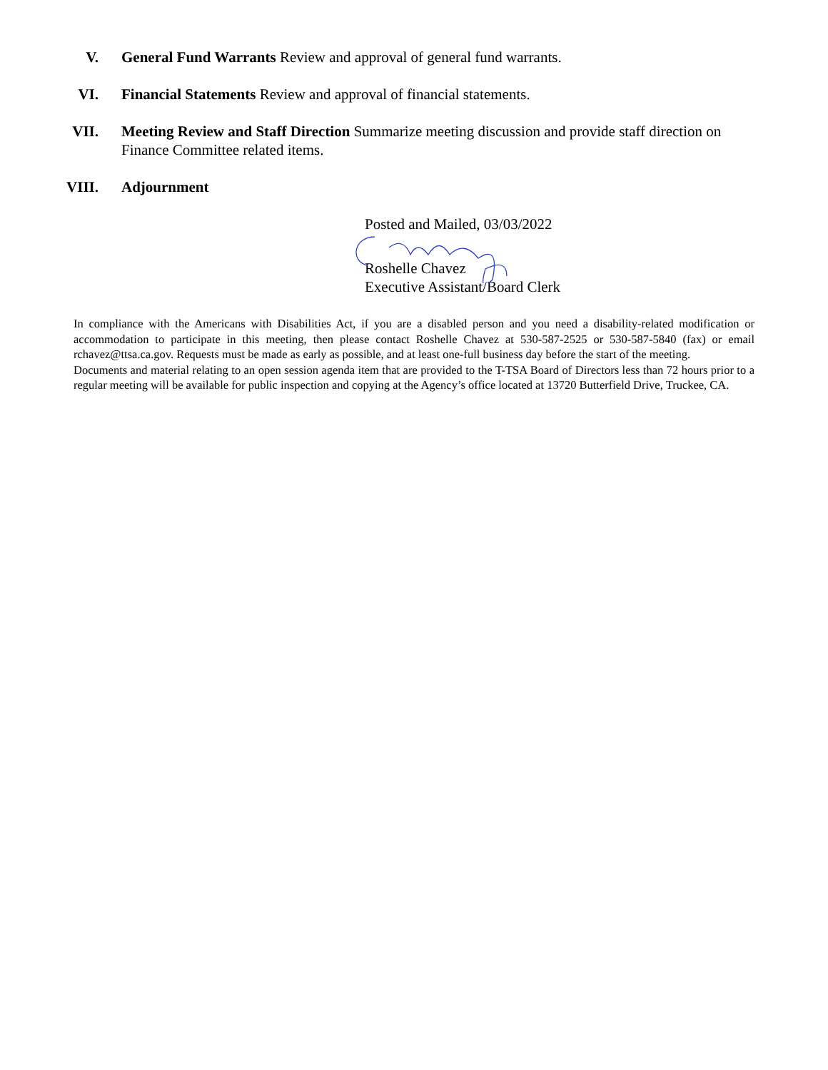V. General Fund Warrants Review and approval of general fund warrants.
VI. Financial Statements Review and approval of financial statements.
VII. Meeting Review and Staff Direction Summarize meeting discussion and provide staff direction on Finance Committee related items.
VIII.
Adjournment
Posted and Mailed, 03/03/2022
Roshelle Chavez
Executive Assistant/Board Clerk
In compliance with the Americans with Disabilities Act, if you are a disabled person and you need a disability-related modification or accommodation to participate in this meeting, then please contact Roshelle Chavez at 530-587-2525 or 530-587-5840 (fax) or email rchavez@ttsa.ca.gov. Requests must be made as early as possible, and at least one-full business day before the start of the meeting.
Documents and material relating to an open session agenda item that are provided to the T-TSA Board of Directors less than 72 hours prior to a regular meeting will be available for public inspection and copying at the Agency’s office located at 13720 Butterfield Drive, Truckee, CA.